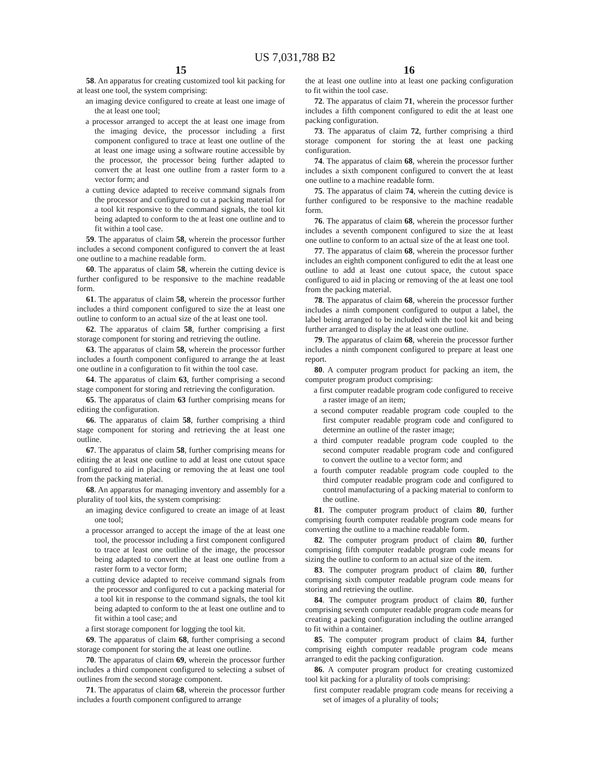US 7,031,788 B2
15
58. An apparatus for creating customized tool kit packing for at least one tool, the system comprising:
an imaging device configured to create at least one image of the at least one tool;
a processor arranged to accept the at least one image from the imaging device, the processor including a first component configured to trace at least one outline of the at least one image using a software routine accessible by the processor, the processor being further adapted to convert the at least one outline from a raster form to a vector form; and
a cutting device adapted to receive command signals from the processor and configured to cut a packing material for a tool kit responsive to the command signals, the tool kit being adapted to conform to the at least one outline and to fit within a tool case.
59. The apparatus of claim 58, wherein the processor further includes a second component configured to convert the at least one outline to a machine readable form.
60. The apparatus of claim 58, wherein the cutting device is further configured to be responsive to the machine readable form.
61. The apparatus of claim 58, wherein the processor further includes a third component configured to size the at least one outline to conform to an actual size of the at least one tool.
62. The apparatus of claim 58, further comprising a first storage component for storing and retrieving the outline.
63. The apparatus of claim 58, wherein the processor further includes a fourth component configured to arrange the at least one outline in a configuration to fit within the tool case.
64. The apparatus of claim 63, further comprising a second stage component for storing and retrieving the configuration.
65. The apparatus of claim 63 further comprising means for editing the configuration.
66. The apparatus of claim 58, further comprising a third stage component for storing and retrieving the at least one outline.
67. The apparatus of claim 58, further comprising means for editing the at least one outline to add at least one cutout space configured to aid in placing or removing the at least one tool from the packing material.
68. An apparatus for managing inventory and assembly for a plurality of tool kits, the system comprising:
an imaging device configured to create an image of at least one tool;
a processor arranged to accept the image of the at least one tool, the processor including a first component configured to trace at least one outline of the image, the processor being adapted to convert the at least one outline from a raster form to a vector form;
a cutting device adapted to receive command signals from the processor and configured to cut a packing material for a tool kit in response to the command signals, the tool kit being adapted to conform to the at least one outline and to fit within a tool case; and
a first storage component for logging the tool kit.
69. The apparatus of claim 68, further comprising a second storage component for storing the at least one outline.
70. The apparatus of claim 69, wherein the processor further includes a third component configured to selecting a subset of outlines from the second storage component.
71. The apparatus of claim 68, wherein the processor further includes a fourth component configured to arrange
16
the at least one outline into at least one packing configuration to fit within the tool case.
72. The apparatus of claim 71, wherein the processor further includes a fifth component configured to edit the at least one packing configuration.
73. The apparatus of claim 72, further comprising a third storage component for storing the at least one packing configuration.
74. The apparatus of claim 68, wherein the processor further includes a sixth component configured to convert the at least one outline to a machine readable form.
75. The apparatus of claim 74, wherein the cutting device is further configured to be responsive to the machine readable form.
76. The apparatus of claim 68, wherein the processor further includes a seventh component configured to size the at least one outline to conform to an actual size of the at least one tool.
77. The apparatus of claim 68, wherein the processor further includes an eighth component configured to edit the at least one outline to add at least one cutout space, the cutout space configured to aid in placing or removing of the at least one tool from the packing material.
78. The apparatus of claim 68, wherein the processor further includes a ninth component configured to output a label, the label being arranged to be included with the tool kit and being further arranged to display the at least one outline.
79. The apparatus of claim 68, wherein the processor further includes a ninth component configured to prepare at least one report.
80. A computer program product for packing an item, the computer program product comprising:
a first computer readable program code configured to receive a raster image of an item;
a second computer readable program code coupled to the first computer readable program code and configured to determine an outline of the raster image;
a third computer readable program code coupled to the second computer readable program code and configured to convert the outline to a vector form; and
a fourth computer readable program code coupled to the third computer readable program code and configured to control manufacturing of a packing material to conform to the outline.
81. The computer program product of claim 80, further comprising fourth computer readable program code means for converting the outline to a machine readable form.
82. The computer program product of claim 80, further comprising fifth computer readable program code means for sizing the outline to conform to an actual size of the item.
83. The computer program product of claim 80, further comprising sixth computer readable program code means for storing and retrieving the outline.
84. The computer program product of claim 80, further comprising seventh computer readable program code means for creating a packing configuration including the outline arranged to fit within a container.
85. The computer program product of claim 84, further comprising eighth computer readable program code means arranged to edit the packing configuration.
86. A computer program product for creating customized tool kit packing for a plurality of tools comprising:
first computer readable program code means for receiving a set of images of a plurality of tools;